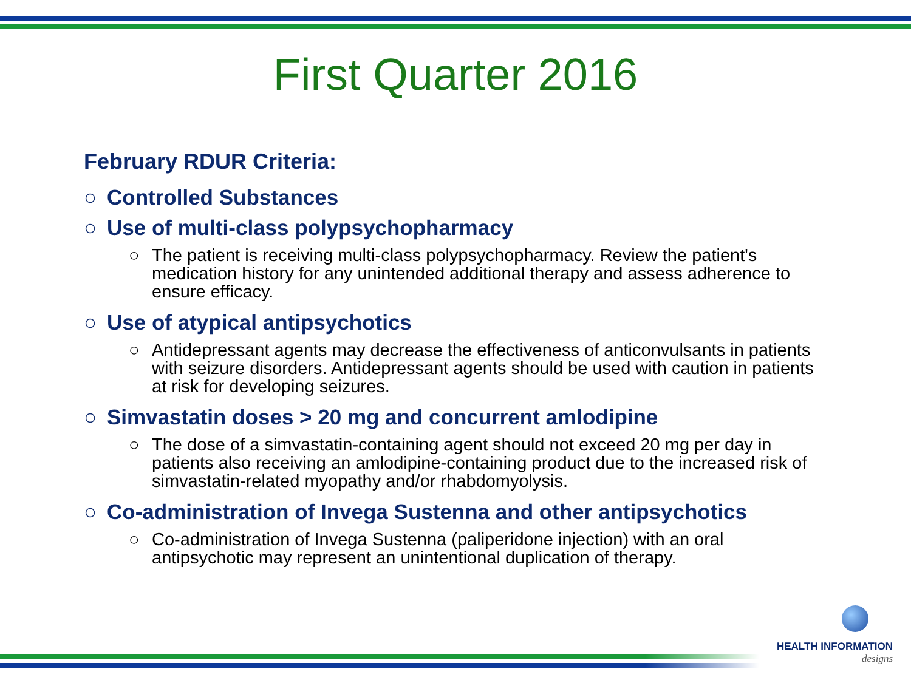First Quarter 2016
February RDUR Criteria:
○ Controlled Substances
○ Use of multi-class polypsychopharmacy
○ The patient is receiving multi-class polypsychopharmacy. Review the patient's medication history for any unintended additional therapy and assess adherence to ensure efficacy.
○ Use of atypical antipsychotics
○ Antidepressant agents may decrease the effectiveness of anticonvulsants in patients with seizure disorders. Antidepressant agents should be used with caution in patients at risk for developing seizures.
○ Simvastatin doses > 20 mg and concurrent amlodipine
○ The dose of a simvastatin-containing agent should not exceed 20 mg per day in patients also receiving an amlodipine-containing product due to the increased risk of simvastatin-related myopathy and/or rhabdomyolysis.
○ Co-administration of Invega Sustenna and other antipsychotics
○ Co-administration of Invega Sustenna (paliperidone injection) with an oral antipsychotic may represent an unintentional duplication of therapy.
HEALTH INFORMATION
designs